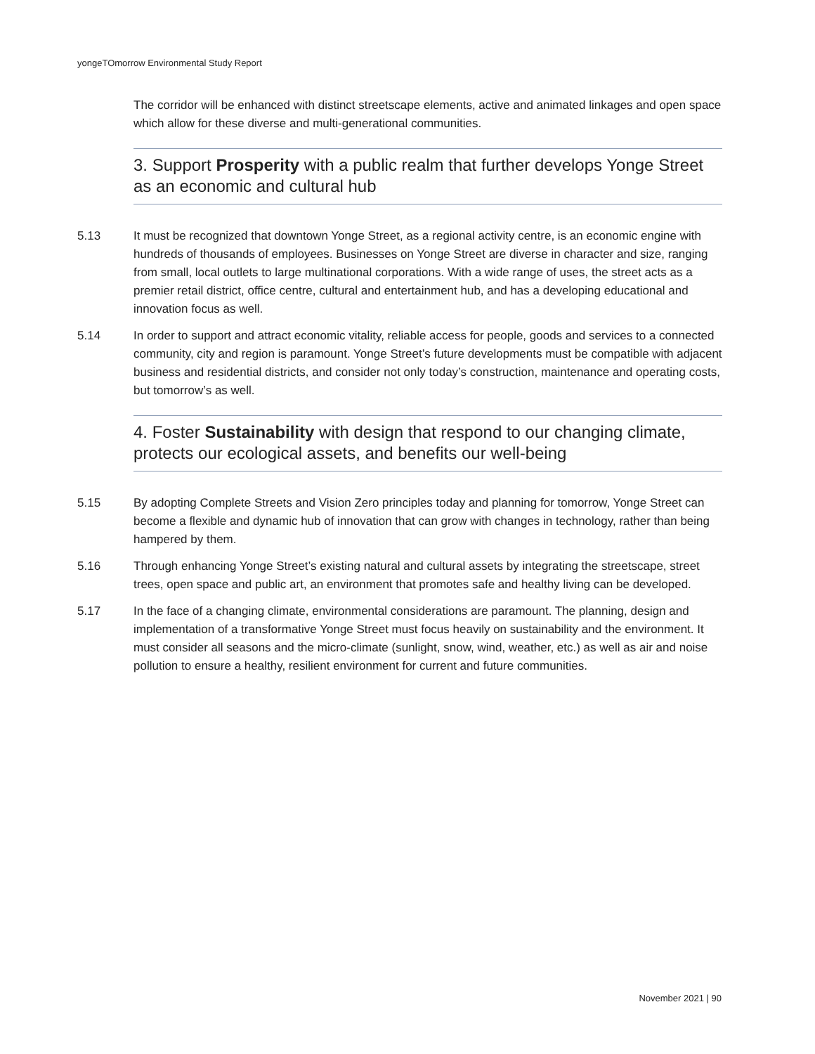yongeTOmorrow Environmental Study Report
The corridor will be enhanced with distinct streetscape elements, active and animated linkages and open space which allow for these diverse and multi-generational communities.
3. Support Prosperity with a public realm that further develops Yonge Street as an economic and cultural hub
5.13 It must be recognized that downtown Yonge Street, as a regional activity centre, is an economic engine with hundreds of thousands of employees. Businesses on Yonge Street are diverse in character and size, ranging from small, local outlets to large multinational corporations. With a wide range of uses, the street acts as a premier retail district, office centre, cultural and entertainment hub, and has a developing educational and innovation focus as well.
5.14 In order to support and attract economic vitality, reliable access for people, goods and services to a connected community, city and region is paramount. Yonge Street’s future developments must be compatible with adjacent business and residential districts, and consider not only today’s construction, maintenance and operating costs, but tomorrow’s as well.
4. Foster Sustainability with design that respond to our changing climate, protects our ecological assets, and benefits our well-being
5.15 By adopting Complete Streets and Vision Zero principles today and planning for tomorrow, Yonge Street can become a flexible and dynamic hub of innovation that can grow with changes in technology, rather than being hampered by them.
5.16 Through enhancing Yonge Street’s existing natural and cultural assets by integrating the streetscape, street trees, open space and public art, an environment that promotes safe and healthy living can be developed.
5.17 In the face of a changing climate, environmental considerations are paramount. The planning, design and implementation of a transformative Yonge Street must focus heavily on sustainability and the environment. It must consider all seasons and the micro-climate (sunlight, snow, wind, weather, etc.) as well as air and noise pollution to ensure a healthy, resilient environment for current and future communities.
November 2021 | 90